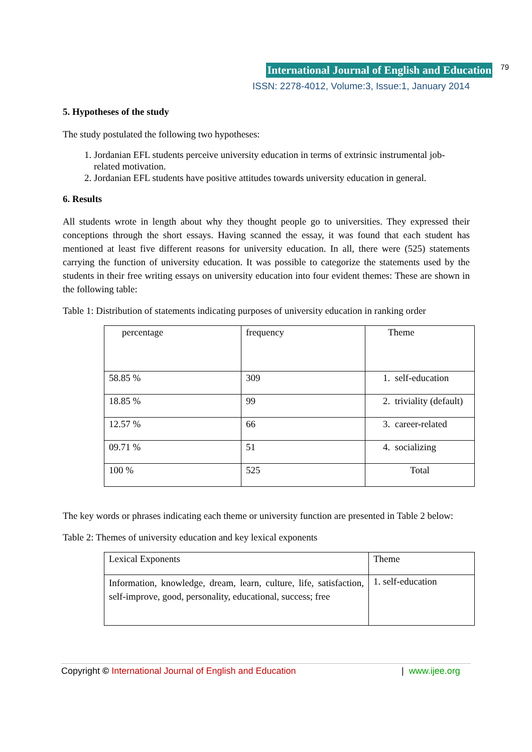International Journal of English and Education 79
ISSN: 2278-4012, Volume:3, Issue:1, January 2014
5. Hypotheses of the study
The study postulated the following two hypotheses:
1. Jordanian EFL students perceive university education in terms of extrinsic instrumental job-related motivation.
2. Jordanian EFL students have positive attitudes towards university education in general.
6. Results
All students wrote in length about why they thought people go to universities. They expressed their conceptions through the short essays. Having scanned the essay, it was found that each student has mentioned at least five different reasons for university education. In all, there were (525) statements carrying the function of university education. It was possible to categorize the statements used by the students in their free writing essays on university education into four evident themes: These are shown in the following table:
Table 1: Distribution of statements indicating purposes of university education in ranking order
| percentage | frequency | Theme |
| 58.85 % | 309 | 1. self-education |
| 18.85 % | 99 | 2. triviality (default) |
| 12.57 % | 66 | 3. career-related |
| 09.71 % | 51 | 4. socializing |
| 100 % | 525 | Total |
The key words or phrases indicating each theme or university function are presented in Table 2 below:
Table 2: Themes of university education and key lexical exponents
| Lexical Exponents | Theme |
| Information, knowledge, dream, learn, culture, life, satisfaction, self-improve, good, personality, educational, success; free | 1. self-education |
Copyright © International Journal of English and Education | www.ijee.org